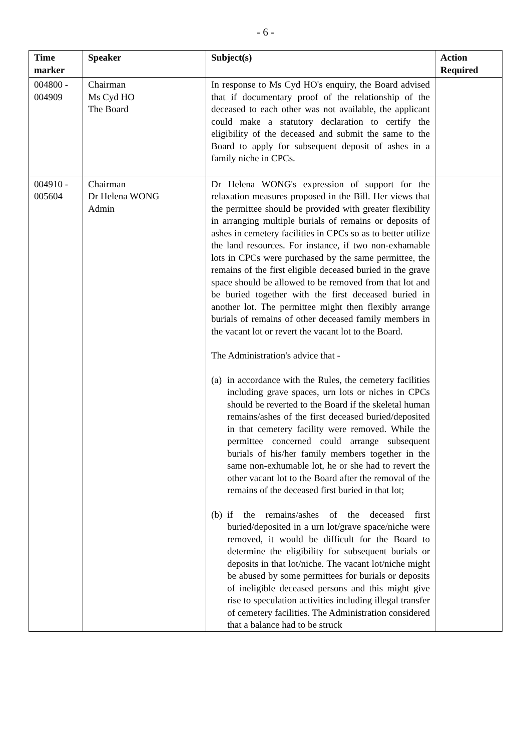- 6 -
| Time marker | Speaker | Subject(s) | Action Required |
| --- | --- | --- | --- |
| 004800 - 004909 | Chairman Ms Cyd HO The Board | In response to Ms Cyd HO's enquiry, the Board advised that if documentary proof of the relationship of the deceased to each other was not available, the applicant could make a statutory declaration to certify the eligibility of the deceased and submit the same to the Board to apply for subsequent deposit of ashes in a family niche in CPCs. | |
| 004910 - 005604 | Chairman Dr Helena WONG Admin | Dr Helena WONG's expression of support for the relaxation measures proposed in the Bill. Her views that the permittee should be provided with greater flexibility in arranging multiple burials of remains or deposits of ashes in cemetery facilities in CPCs so as to better utilize the land resources. For instance, if two non-exhamable lots in CPCs were purchased by the same permittee, the remains of the first eligible deceased buried in the grave space should be allowed to be removed from that lot and be buried together with the first deceased buried in another lot. The permittee might then flexibly arrange burials of remains of other deceased family members in the vacant lot or revert the vacant lot to the Board. The Administration's advice that - (a) in accordance with the Rules, the cemetery facilities including grave spaces, urn lots or niches in CPCs should be reverted to the Board if the skeletal human remains/ashes of the first deceased buried/deposited in that cemetery facility were removed. While the permittee concerned could arrange subsequent burials of his/her family members together in the same non-exhumable lot, he or she had to revert the other vacant lot to the Board after the removal of the remains of the deceased first buried in that lot; (b) if the remains/ashes of the deceased first buried/deposited in a urn lot/grave space/niche were removed, it would be difficult for the Board to determine the eligibility for subsequent burials or deposits in that lot/niche. The vacant lot/niche might be abused by some permittees for burials or deposits of ineligible deceased persons and this might give rise to speculation activities including illegal transfer of cemetery facilities. The Administration considered that a balance had to be struck | |